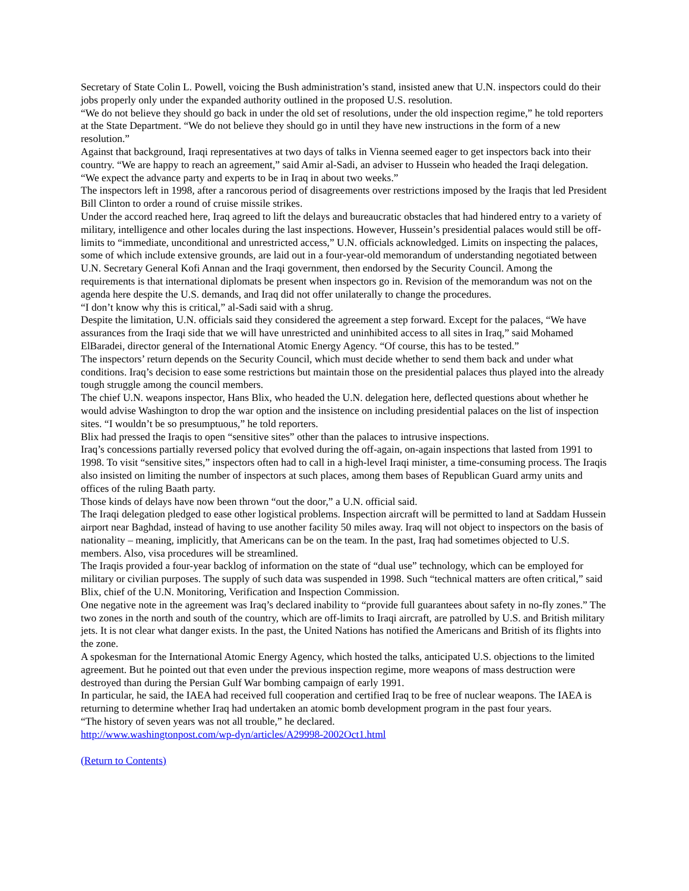Secretary of State Colin L. Powell, voicing the Bush administration’s stand, insisted anew that U.N. inspectors could do their jobs properly only under the expanded authority outlined in the proposed U.S. resolution.
“We do not believe they should go back in under the old set of resolutions, under the old inspection regime,” he told reporters at the State Department. “We do not believe they should go in until they have new instructions in the form of a new resolution.”
Against that background, Iraqi representatives at two days of talks in Vienna seemed eager to get inspectors back into their country. “We are happy to reach an agreement,” said Amir al-Sadi, an adviser to Hussein who headed the Iraqi delegation. “We expect the advance party and experts to be in Iraq in about two weeks.”
The inspectors left in 1998, after a rancorous period of disagreements over restrictions imposed by the Iraqis that led President Bill Clinton to order a round of cruise missile strikes.
Under the accord reached here, Iraq agreed to lift the delays and bureaucratic obstacles that had hindered entry to a variety of military, intelligence and other locales during the last inspections. However, Hussein’s presidential palaces would still be off-limits to “immediate, unconditional and unrestricted access,” U.N. officials acknowledged. Limits on inspecting the palaces, some of which include extensive grounds, are laid out in a four-year-old memorandum of understanding negotiated between U.N. Secretary General Kofi Annan and the Iraqi government, then endorsed by the Security Council. Among the requirements is that international diplomats be present when inspectors go in. Revision of the memorandum was not on the agenda here despite the U.S. demands, and Iraq did not offer unilaterally to change the procedures.
“I don’t know why this is critical,” al-Sadi said with a shrug.
Despite the limitation, U.N. officials said they considered the agreement a step forward. Except for the palaces, “We have assurances from the Iraqi side that we will have unrestricted and uninhibited access to all sites in Iraq,” said Mohamed ElBaradei, director general of the International Atomic Energy Agency. “Of course, this has to be tested.”
The inspectors’ return depends on the Security Council, which must decide whether to send them back and under what conditions. Iraq’s decision to ease some restrictions but maintain those on the presidential palaces thus played into the already tough struggle among the council members.
The chief U.N. weapons inspector, Hans Blix, who headed the U.N. delegation here, deflected questions about whether he would advise Washington to drop the war option and the insistence on including presidential palaces on the list of inspection sites. “I wouldn’t be so presumptuous,” he told reporters.
Blix had pressed the Iraqis to open “sensitive sites” other than the palaces to intrusive inspections.
Iraq’s concessions partially reversed policy that evolved during the off-again, on-again inspections that lasted from 1991 to 1998. To visit “sensitive sites,” inspectors often had to call in a high-level Iraqi minister, a time-consuming process. The Iraqis also insisted on limiting the number of inspectors at such places, among them bases of Republican Guard army units and offices of the ruling Baath party.
Those kinds of delays have now been thrown “out the door,” a U.N. official said.
The Iraqi delegation pledged to ease other logistical problems. Inspection aircraft will be permitted to land at Saddam Hussein airport near Baghdad, instead of having to use another facility 50 miles away. Iraq will not object to inspectors on the basis of nationality – meaning, implicitly, that Americans can be on the team. In the past, Iraq had sometimes objected to U.S. members. Also, visa procedures will be streamlined.
The Iraqis provided a four-year backlog of information on the state of “dual use” technology, which can be employed for military or civilian purposes. The supply of such data was suspended in 1998. Such “technical matters are often critical,” said Blix, chief of the U.N. Monitoring, Verification and Inspection Commission.
One negative note in the agreement was Iraq’s declared inability to “provide full guarantees about safety in no-fly zones.” The two zones in the north and south of the country, which are off-limits to Iraqi aircraft, are patrolled by U.S. and British military jets. It is not clear what danger exists. In the past, the United Nations has notified the Americans and British of its flights into the zone.
A spokesman for the International Atomic Energy Agency, which hosted the talks, anticipated U.S. objections to the limited agreement. But he pointed out that even under the previous inspection regime, more weapons of mass destruction were destroyed than during the Persian Gulf War bombing campaign of early 1991.
In particular, he said, the IAEA had received full cooperation and certified Iraq to be free of nuclear weapons. The IAEA is returning to determine whether Iraq had undertaken an atomic bomb development program in the past four years.
“The history of seven years was not all trouble,” he declared.
http://www.washingtonpost.com/wp-dyn/articles/A29998-2002Oct1.html
(Return to Contents)